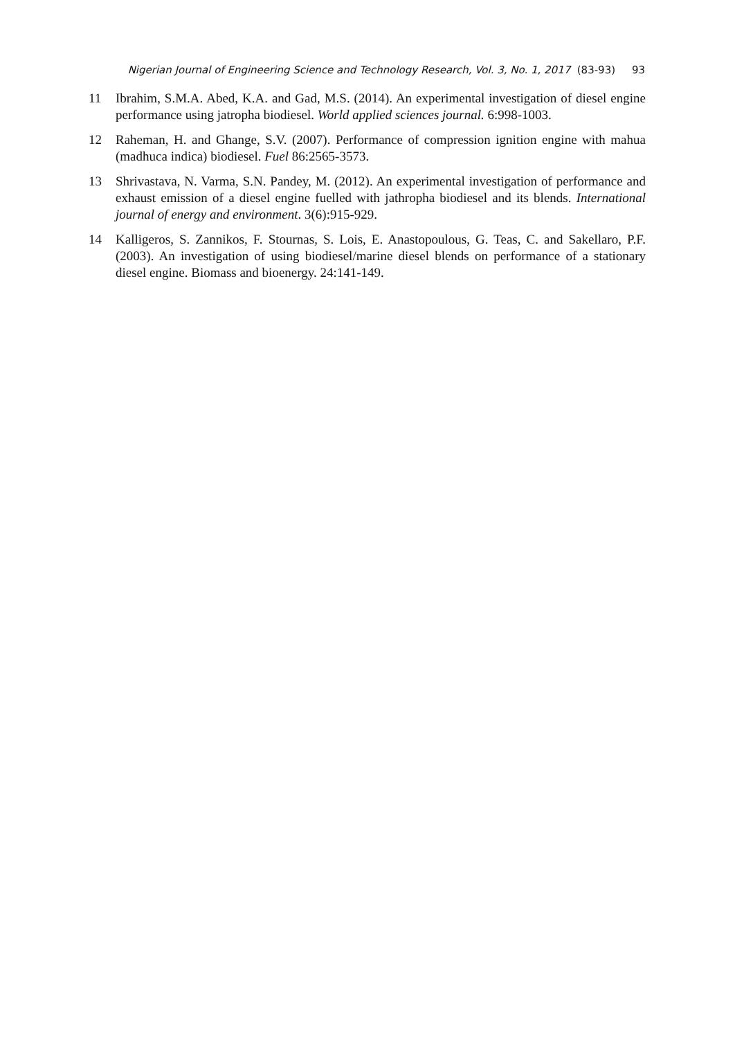Nigerian Journal of Engineering Science and Technology Research, Vol. 3, No. 1, 2017 (83-93) 93
11 Ibrahim, S.M.A. Abed, K.A. and Gad, M.S. (2014). An experimental investigation of diesel engine performance using jatropha biodiesel. World applied sciences journal. 6:998-1003.
12 Raheman, H. and Ghange, S.V. (2007). Performance of compression ignition engine with mahua (madhuca indica) biodiesel. Fuel 86:2565-3573.
13 Shrivastava, N. Varma, S.N. Pandey, M. (2012). An experimental investigation of performance and exhaust emission of a diesel engine fuelled with jathropha biodiesel and its blends. International journal of energy and environment. 3(6):915-929.
14 Kalligeros, S. Zannikos, F. Stournas, S. Lois, E. Anastopoulous, G. Teas, C. and Sakellaro, P.F. (2003). An investigation of using biodiesel/marine diesel blends on performance of a stationary diesel engine. Biomass and bioenergy. 24:141-149.